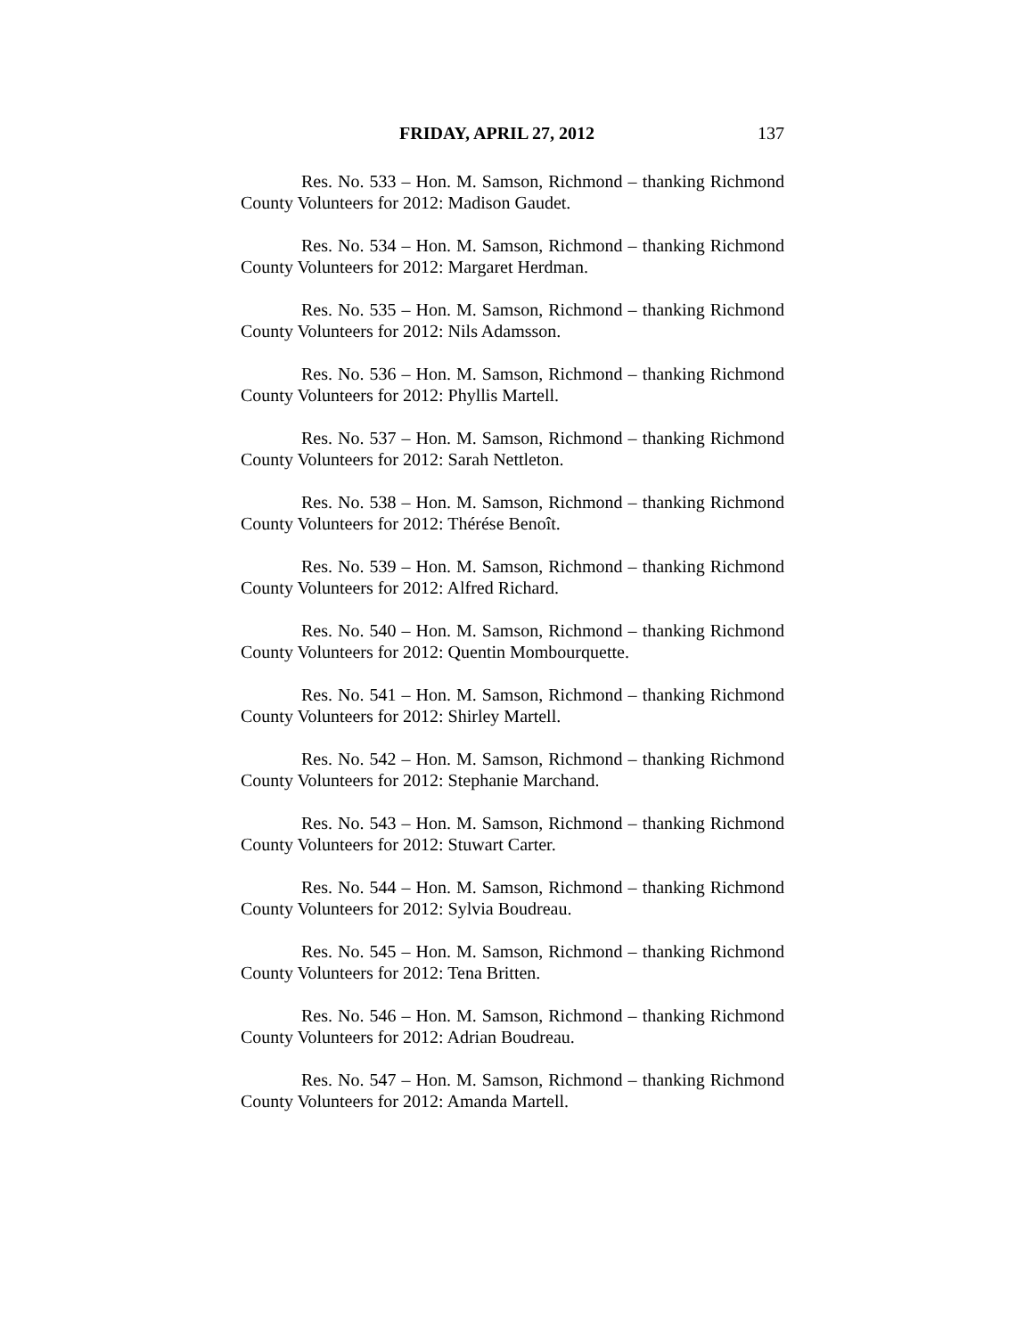FRIDAY, APRIL 27, 2012 137
Res. No. 533 – Hon. M. Samson, Richmond – thanking Richmond County Volunteers for 2012: Madison Gaudet.
Res. No. 534 – Hon. M. Samson, Richmond – thanking Richmond County Volunteers for 2012: Margaret Herdman.
Res. No. 535 – Hon. M. Samson, Richmond – thanking Richmond County Volunteers for 2012: Nils Adamsson.
Res. No. 536 – Hon. M. Samson, Richmond – thanking Richmond County Volunteers for 2012: Phyllis Martell.
Res. No. 537 – Hon. M. Samson, Richmond – thanking Richmond County Volunteers for 2012: Sarah Nettleton.
Res. No. 538 – Hon. M. Samson, Richmond – thanking Richmond County Volunteers for 2012: Thérése Benoît.
Res. No. 539 – Hon. M. Samson, Richmond – thanking Richmond County Volunteers for 2012: Alfred Richard.
Res. No. 540 – Hon. M. Samson, Richmond – thanking Richmond County Volunteers for 2012: Quentin Mombourquette.
Res. No. 541 – Hon. M. Samson, Richmond – thanking Richmond County Volunteers for 2012: Shirley Martell.
Res. No. 542 – Hon. M. Samson, Richmond – thanking Richmond County Volunteers for 2012: Stephanie Marchand.
Res. No. 543 – Hon. M. Samson, Richmond – thanking Richmond County Volunteers for 2012: Stuwart Carter.
Res. No. 544 – Hon. M. Samson, Richmond – thanking Richmond County Volunteers for 2012: Sylvia Boudreau.
Res. No. 545 – Hon. M. Samson, Richmond – thanking Richmond County Volunteers for 2012: Tena Britten.
Res. No. 546 – Hon. M. Samson, Richmond – thanking Richmond County Volunteers for 2012: Adrian Boudreau.
Res. No. 547 – Hon. M. Samson, Richmond – thanking Richmond County Volunteers for 2012: Amanda Martell.